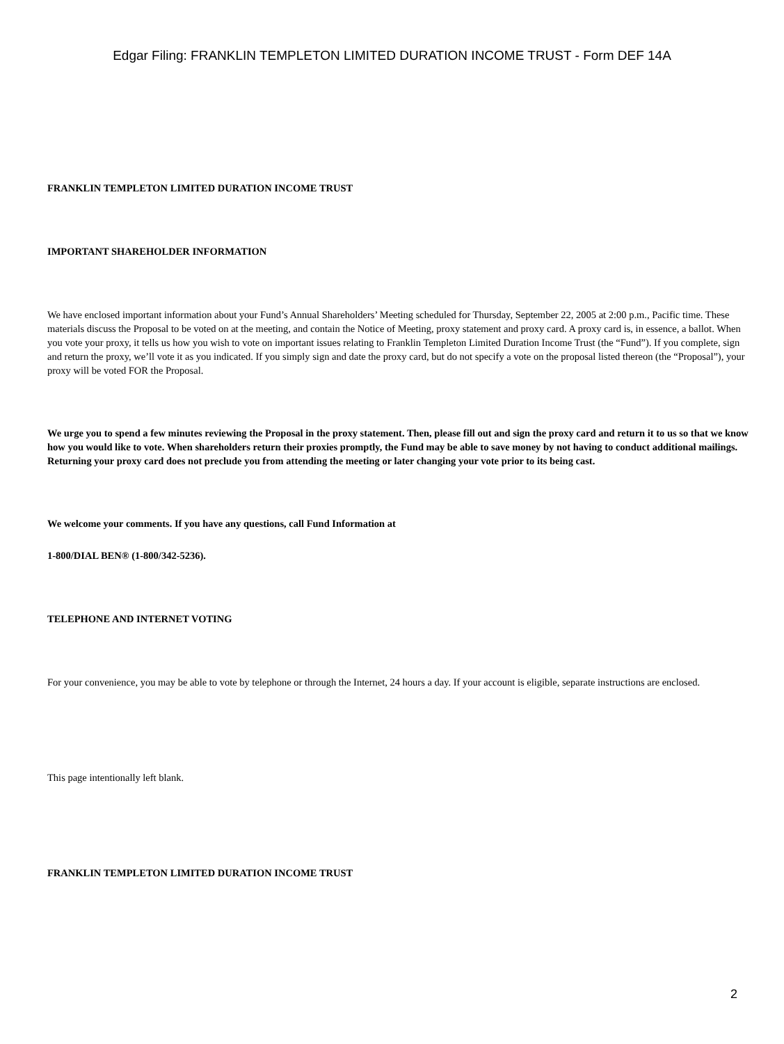Edgar Filing: FRANKLIN TEMPLETON LIMITED DURATION INCOME TRUST - Form DEF 14A
FRANKLIN TEMPLETON LIMITED DURATION INCOME TRUST
IMPORTANT SHAREHOLDER INFORMATION
We have enclosed important information about your Fund’s Annual Shareholders’ Meeting scheduled for Thursday, September 22, 2005 at 2:00 p.m., Pacific time. These materials discuss the Proposal to be voted on at the meeting, and contain the Notice of Meeting, proxy statement and proxy card. A proxy card is, in essence, a ballot. When you vote your proxy, it tells us how you wish to vote on important issues relating to Franklin Templeton Limited Duration Income Trust (the “Fund”). If you complete, sign and return the proxy, we’ll vote it as you indicated. If you simply sign and date the proxy card, but do not specify a vote on the proposal listed thereon (the “Proposal”), your proxy will be voted FOR the Proposal.
We urge you to spend a few minutes reviewing the Proposal in the proxy statement. Then, please fill out and sign the proxy card and return it to us so that we know how you would like to vote. When shareholders return their proxies promptly, the Fund may be able to save money by not having to conduct additional mailings. Returning your proxy card does not preclude you from attending the meeting or later changing your vote prior to its being cast.
We welcome your comments. If you have any questions, call Fund Information at
1-800/DIAL BEN® (1-800/342-5236).
TELEPHONE AND INTERNET VOTING
For your convenience, you may be able to vote by telephone or through the Internet, 24 hours a day. If your account is eligible, separate instructions are enclosed.
This page intentionally left blank.
FRANKLIN TEMPLETON LIMITED DURATION INCOME TRUST
2